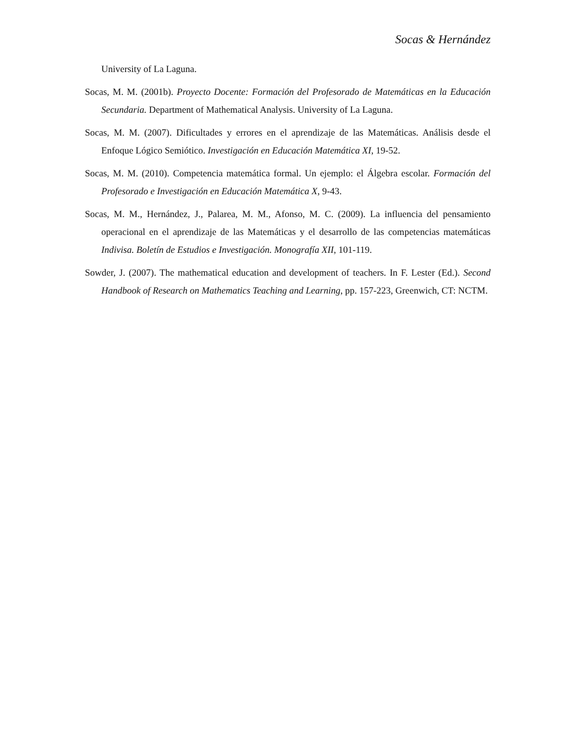Socas & Hernández
University of La Laguna.
Socas, M. M. (2001b). Proyecto Docente: Formación del Profesorado de Matemáticas en la Educación Secundaria. Department of Mathematical Analysis. University of La Laguna.
Socas, M. M. (2007). Dificultades y errores en el aprendizaje de las Matemáticas. Análisis desde el Enfoque Lógico Semiótico. Investigación en Educación Matemática XI, 19-52.
Socas, M. M. (2010). Competencia matemática formal. Un ejemplo: el Álgebra escolar. Formación del Profesorado e Investigación en Educación Matemática X, 9-43.
Socas, M. M., Hernández, J., Palarea, M. M., Afonso, M. C. (2009). La influencia del pensamiento operacional en el aprendizaje de las Matemáticas y el desarrollo de las competencias matemáticas Indivisa. Boletín de Estudios e Investigación. Monografía XII, 101-119.
Sowder, J. (2007). The mathematical education and development of teachers. In F. Lester (Ed.). Second Handbook of Research on Mathematics Teaching and Learning, pp. 157-223, Greenwich, CT: NCTM.